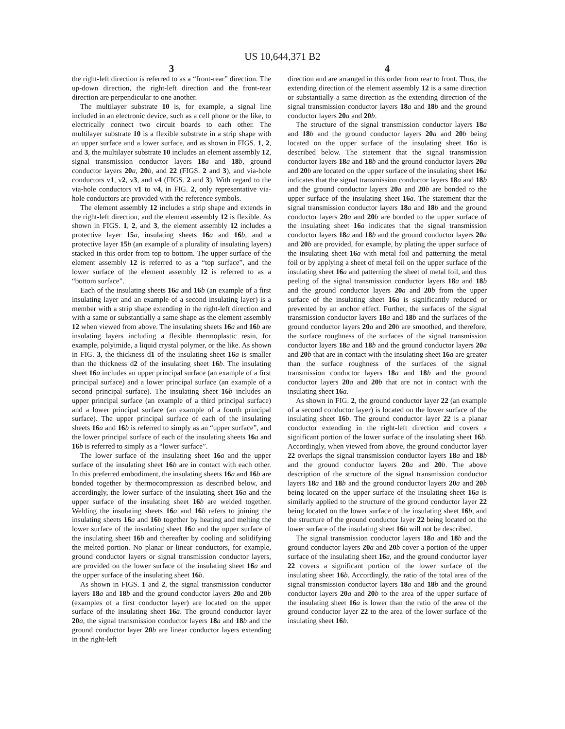US 10,644,371 B2
3
the right-left direction is referred to as a “front-rear” direction. The up-down direction, the right-left direction and the front-rear direction are perpendicular to one another.
The multilayer substrate 10 is, for example, a signal line included in an electronic device, such as a cell phone or the like, to electrically connect two circuit boards to each other. The multilayer substrate 10 is a flexible substrate in a strip shape with an upper surface and a lower surface, and as shown in FIGS. 1, 2, and 3, the multilayer substrate 10 includes an element assembly 12, signal transmission conductor layers 18 a and 18 b, ground conductor layers 20 a, 20 b, and 22 (FIGS. 2 and 3), and via-hole conductors v1, v2, v3, and v4 (FIGS. 2 and 3). With regard to the via-hole conductors v1 to v4, in FIG. 2, only representative via-hole conductors are provided with the reference symbols.
The element assembly 12 includes a strip shape and extends in the right-left direction, and the element assembly 12 is flexible. As shown in FIGS. 1, 2, and 3, the element assembly 12 includes a protective layer 15 a, insulating sheets 16 a and 16 b, and a protective layer 15 b (an example of a plurality of insulating layers) stacked in this order from top to bottom. The upper surface of the element assembly 12 is referred to as a “top surface”, and the lower surface of the element assembly 12 is referred to as a “bottom surface”.
Each of the insulating sheets 16 a and 16 b (an example of a first insulating layer and an example of a second insulating layer) is a member with a strip shape extending in the right-left direction and with a same or substantially a same shape as the element assembly 12 when viewed from above. The insulating sheets 16 a and 16 b are insulating layers including a flexible thermoplastic resin, for example, polyimide, a liquid crystal polymer, or the like. As shown in FIG. 3, the thickness d1 of the insulating sheet 16 a is smaller than the thickness d2 of the insulating sheet 16 b. The insulating sheet 16 a includes an upper principal surface (an example of a first principal surface) and a lower principal surface (an example of a second principal surface). The insulating sheet 16 b includes an upper principal surface (an example of a third principal surface) and a lower principal surface (an example of a fourth principal surface). The upper principal surface of each of the insulating sheets 16 a and 16 b is referred to simply as an “upper surface”, and the lower principal surface of each of the insulating sheets 16 a and 16 b is referred to simply as a “lower surface”.
The lower surface of the insulating sheet 16 a and the upper surface of the insulating sheet 16 b are in contact with each other. In this preferred embodiment, the insulating sheets 16 a and 16 b are bonded together by thermocompression as described below, and accordingly, the lower surface of the insulating sheet 16 a and the upper surface of the insulating sheet 16 b are welded together. Welding the insulating sheets 16 a and 16 b refers to joining the insulating sheets 16 a and 16 b together by heating and melting the lower surface of the insulating sheet 16 a and the upper surface of the insulating sheet 16 b and thereafter by cooling and solidifying the melted portion. No planar or linear conductors, for example, ground conductor layers or signal transmission conductor layers, are provided on the lower surface of the insulating sheet 16 a and the upper surface of the insulating sheet 16 b.
As shown in FIGS. 1 and 2, the signal transmission conductor layers 18 a and 18 b and the ground conductor layers 20 a and 20 b (examples of a first conductor layer) are located on the upper surface of the insulating sheet 16 a. The ground conductor layer 20 a, the signal transmission conductor layers 18 a and 18 b and the ground conductor layer 20 b are linear conductor layers extending in the right-left
4
direction and are arranged in this order from rear to front. Thus, the extending direction of the element assembly 12 is a same direction or substantially a same direction as the extending direction of the signal transmission conductor layers 18 a and 18 b and the ground conductor layers 20 a and 20 b.
The structure of the signal transmission conductor layers 18 a and 18 b and the ground conductor layers 20 a and 20 b being located on the upper surface of the insulating sheet 16 a is described below. The statement that the signal transmission conductor layers 18 a and 18 b and the ground conductor layers 20 a and 20 b are located on the upper surface of the insulating sheet 16 a indicates that the signal transmission conductor layers 18 a and 18 b and the ground conductor layers 20 a and 20 b are bonded to the upper surface of the insulating sheet 16 a. The statement that the signal transmission conductor layers 18 a and 18 b and the ground conductor layers 20 a and 20 b are bonded to the upper surface of the insulating sheet 16 a indicates that the signal transmission conductor layers 18 a and 18 b and the ground conductor layers 20 a and 20 b are provided, for example, by plating the upper surface of the insulating sheet 16 a with metal foil and patterning the metal foil or by applying a sheet of metal foil on the upper surface of the insulating sheet 16 a and patterning the sheet of metal foil, and thus peeling of the signal transmission conductor layers 18 a and 18 b and the ground conductor layers 20 a and 20 b from the upper surface of the insulating sheet 16 a is significantly reduced or prevented by an anchor effect. Further, the surfaces of the signal transmission conductor layers 18 a and 18 b and the surfaces of the ground conductor layers 20 a and 20 b are smoothed, and therefore, the surface roughness of the surfaces of the signal transmission conductor layers 18 a and 18 b and the ground conductor layers 20 a and 20 b that are in contact with the insulating sheet 16 a are greater than the surface roughness of the surfaces of the signal transmission conductor layers 18 a and 18 b and the ground conductor layers 20 a and 20 b that are not in contact with the insulating sheet 16 a.
As shown in FIG. 2, the ground conductor layer 22 (an example of a second conductor layer) is located on the lower surface of the insulating sheet 16 b. The ground conductor layer 22 is a planar conductor extending in the right-left direction and covers a significant portion of the lower surface of the insulating sheet 16 b. Accordingly, when viewed from above, the ground conductor layer 22 overlaps the signal transmission conductor layers 18 a and 18 b and the ground conductor layers 20 a and 20 b. The above description of the structure of the signal transmission conductor layers 18 a and 18 b and the ground conductor layers 20 a and 20 b being located on the upper surface of the insulating sheet 16 a is similarly applied to the structure of the ground conductor layer 22 being located on the lower surface of the insulating sheet 16 b, and the structure of the ground conductor layer 22 being located on the lower surface of the insulating sheet 16 b will not be described.
The signal transmission conductor layers 18 a and 18 b and the ground conductor layers 20 a and 20 b cover a portion of the upper surface of the insulating sheet 16 a, and the ground conductor layer 22 covers a significant portion of the lower surface of the insulating sheet 16 b. Accordingly, the ratio of the total area of the signal transmission conductor layers 18 a and 18 b and the ground conductor layers 20 a and 20 b to the area of the upper surface of the insulating sheet 16 a is lower than the ratio of the area of the ground conductor layer 22 to the area of the lower surface of the insulating sheet 16 b.